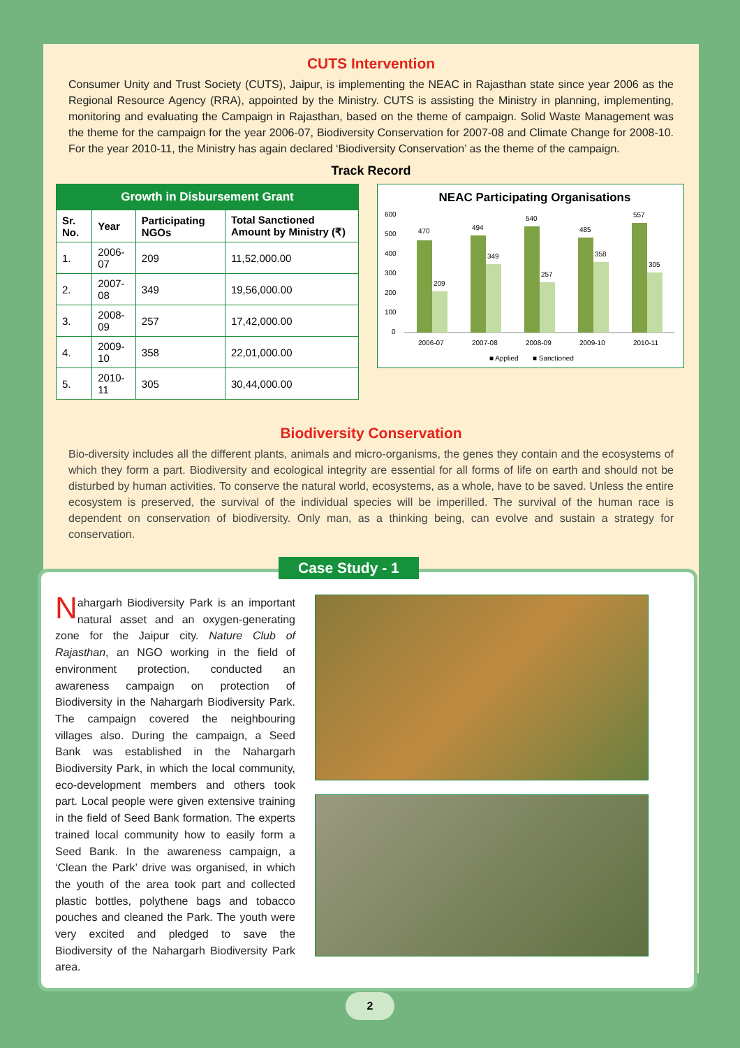CUTS Intervention
Consumer Unity and Trust Society (CUTS), Jaipur, is implementing the NEAC in Rajasthan state since year 2006 as the Regional Resource Agency (RRA), appointed by the Ministry. CUTS is assisting the Ministry in planning, implementing, monitoring and evaluating the Campaign in Rajasthan, based on the theme of campaign. Solid Waste Management was the theme for the campaign for the year 2006-07, Biodiversity Conservation for 2007-08 and Climate Change for 2008-10. For the year 2010-11, the Ministry has again declared ‘Biodiversity Conservation’ as the theme of the campaign.
Track Record
| Growth in Disbursement Grant | | | |
| --- | --- | --- | --- |
| Sr. No. | Year | Participating NGOs | Total Sanctioned Amount by Ministry (₹) |
| 1. | 2006-07 | 209 | 11,52,000.00 |
| 2. | 2007-08 | 349 | 19,56,000.00 |
| 3. | 2008-09 | 257 | 17,42,000.00 |
| 4. | 2009-10 | 358 | 22,01,000.00 |
| 5. | 2010-11 | 305 | 30,44,000.00 |
NEAC Participating Organisations
600
500
400
300
200
100
0
470
209
494
349
540
257
485
358
557
305
2006-07
2007-08
2008-09
2009-10
2010-11
■ Applied
■ Sanctioned
Biodiversity Conservation
Bio-diversity includes all the different plants, animals and micro-organisms, the genes they contain and the ecosystems of which they form a part. Biodiversity and ecological integrity are essential for all forms of life on earth and should not be disturbed by human activities. To conserve the natural world, ecosystems, as a whole, have to be saved. Unless the entire ecosystem is preserved, the survival of the individual species will be imperilled. The survival of the human race is dependent on conservation of biodiversity. Only man, as a thinking being, can evolve and sustain a strategy for conservation.
Case Study - 1
Nahargarh Biodiversity Park is an important natural asset and an oxygen-generating zone for the Jaipur city. Nature Club of Rajasthan, an NGO working in the field of environment protection, conducted an awareness campaign on protection of Biodiversity in the Nahargarh Biodiversity Park. The campaign covered the neighbouring villages also. During the campaign, a Seed Bank was established in the Nahargarh Biodiversity Park, in which the local community, eco-development members and others took part. Local people were given extensive training in the field of Seed Bank formation. The experts trained local community how to easily form a Seed Bank. In the awareness campaign, a ‘Clean the Park’ drive was organised, in which the youth of the area took part and collected plastic bottles, polythene bags and tobacco pouches and cleaned the Park. The youth were very excited and pledged to save the Biodiversity of the Nahargarh Biodiversity Park area.
2